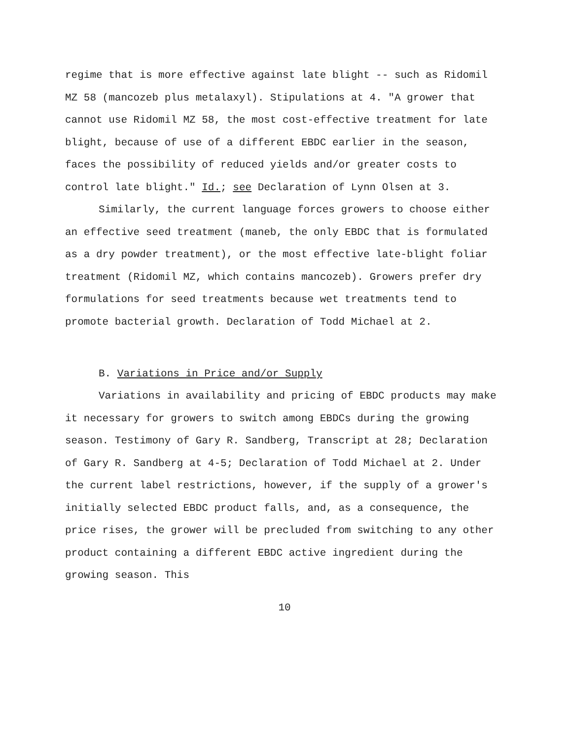regime that is more effective against late blight -- such as Ridomil MZ 58 (mancozeb plus metalaxyl). Stipulations at 4. "A grower that cannot use Ridomil MZ 58, the most cost-effective treatment for late blight, because of use of a different EBDC earlier in the season, faces the possibility of reduced yields and/or greater costs to control late blight." Id.; see Declaration of Lynn Olsen at 3.
Similarly, the current language forces growers to choose either an effective seed treatment (maneb, the only EBDC that is formulated as a dry powder treatment), or the most effective late-blight foliar treatment (Ridomil MZ, which contains mancozeb). Growers prefer dry formulations for seed treatments because wet treatments tend to promote bacterial growth. Declaration of Todd Michael at 2.
B. Variations in Price and/or Supply
Variations in availability and pricing of EBDC products may make it necessary for growers to switch among EBDCs during the growing season. Testimony of Gary R. Sandberg, Transcript at 28; Declaration of Gary R. Sandberg at 4-5; Declaration of Todd Michael at 2. Under the current label restrictions, however, if the supply of a grower's initially selected EBDC product falls, and, as a consequence, the price rises, the grower will be precluded from switching to any other product containing a different EBDC active ingredient during the growing season. This
10